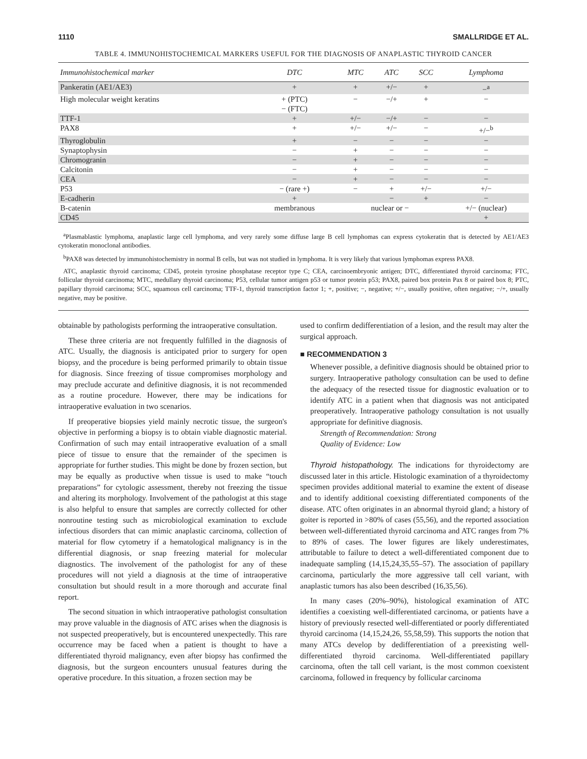1110 SMALLRIDGE ET AL.
TABLE 4. IMMUNOHISTOCHEMICAL MARKERS USEFUL FOR THE DIAGNOSIS OF ANAPLASTIC THYROID CANCER
| Immunohistochemical marker | DTC | MTC | ATC | SCC | Lymphoma |
| --- | --- | --- | --- | --- | --- |
| Pankeratin (AE1/AE3) | + | + | +/− | + | −<sup>a</sup> |
| High molecular weight keratins | + (PTC) − (FTC) | − | −/+ | + | − |
| TTF-1 | + | +/− | −/+ | − | − |
| PAX8 | + | +/− | +/− | − | +/−<sup>b</sup> |
| Thyroglobulin | + | − | − | − | − |
| Synaptophysin | − | + | − | − | − |
| Chromogranin | − | + | − | − | − |
| Calcitonin | − | + | − | − | − |
| CEA | − | + | − | − | − |
| P53 | − (rare +) | − | + | +/− | +/− |
| E-cadherin | + | | − | + | − |
| B-catenin | membranous | nuclear or − | | | +/− (nuclear) |
| CD45 | | | | | + |
<sup>a</sup> Plasmablastic lymphoma, anaplastic large cell lymphoma, and very rarely some diffuse large B cell lymphomas can express cytokeratin that is detected by AE1/AE3 cytokeratin monoclonal antibodies.
<sup>b</sup> PAX8 was detected by immunohistochemistry in normal B cells, but was not studied in lymphoma. It is very likely that various lymphomas express PAX8.
ATC, anaplastic thyroid carcinoma; CD45, protein tyrosine phosphatase receptor type C; CEA, carcinoembryonic antigen; DTC, differentiated thyroid carcinoma; FTC, follicular thyroid carcinoma; MTC, medullary thyroid carcinoma; P53, cellular tumor antigen p53 or tumor protein p53; PAX8, paired box protein Pax 8 or paired box 8; PTC, papillary thyroid carcinoma; SCC, squamous cell carcinoma; TTF-1, thyroid transcription factor 1; +, positive; −, negative; +/−, usually positive, often negative; −/+, usually negative, may be positive.
obtainable by pathologists performing the intraoperative consultation.
These three criteria are not frequently fulfilled in the diagnosis of ATC. Usually, the diagnosis is anticipated prior to surgery for open biopsy, and the procedure is being performed primarily to obtain tissue for diagnosis. Since freezing of tissue compromises morphology and may preclude accurate and definitive diagnosis, it is not recommended as a routine procedure. However, there may be indications for intraoperative evaluation in two scenarios.
If preoperative biopsies yield mainly necrotic tissue, the surgeon's objective in performing a biopsy is to obtain viable diagnostic material. Confirmation of such may entail intraoperative evaluation of a small piece of tissue to ensure that the remainder of the specimen is appropriate for further studies. This might be done by frozen section, but may be equally as productive when tissue is used to make “touch preparations” for cytologic assessment, thereby not freezing the tissue and altering its morphology. Involvement of the pathologist at this stage is also helpful to ensure that samples are correctly collected for other nonroutine testing such as microbiological examination to exclude infectious disorders that can mimic anaplastic carcinoma, collection of material for flow cytometry if a hematological malignancy is in the differential diagnosis, or snap freezing material for molecular diagnostics. The involvement of the pathologist for any of these procedures will not yield a diagnosis at the time of intraoperative consultation but should result in a more thorough and accurate final report.
The second situation in which intraoperative pathologist consultation may prove valuable in the diagnosis of ATC arises when the diagnosis is not suspected preoperatively, but is encountered unexpectedly. This rare occurrence may be faced when a patient is thought to have a differentiated thyroid malignancy, even after biopsy has confirmed the diagnosis, but the surgeon encounters unusual features during the operative procedure. In this situation, a frozen section may be
used to confirm dedifferentiation of a lesion, and the result may alter the surgical approach.
■ RECOMMENDATION 3
Whenever possible, a definitive diagnosis should be obtained prior to surgery. Intraoperative pathology consultation can be used to define the adequacy of the resected tissue for diagnostic evaluation or to identify ATC in a patient when that diagnosis was not anticipated preoperatively. Intraoperative pathology consultation is not usually appropriate for definitive diagnosis.
Strength of Recommendation: Strong
Quality of Evidence: Low
Thyroid histopathology. The indications for thyroidectomy are discussed later in this article. Histologic examination of a thyroidectomy specimen provides additional material to examine the extent of disease and to identify additional coexisting differentiated components of the disease. ATC often originates in an abnormal thyroid gland; a history of goiter is reported in >80% of cases (55,56), and the reported association between well-differentiated thyroid carcinoma and ATC ranges from 7% to 89% of cases. The lower figures are likely underestimates, attributable to failure to detect a well-differentiated component due to inadequate sampling (14,15,24,35,55–57). The association of papillary carcinoma, particularly the more aggressive tall cell variant, with anaplastic tumors has also been described (16,35,56).
In many cases (20%–90%), histological examination of ATC identifies a coexisting well-differentiated carcinoma, or patients have a history of previously resected well-differentiated or poorly differentiated thyroid carcinoma (14,15,24,26, 55,58,59). This supports the notion that many ATCs develop by dedifferentiation of a preexisting well-differentiated thyroid carcinoma. Well-differentiated papillary carcinoma, often the tall cell variant, is the most common coexistent carcinoma, followed in frequency by follicular carcinoma